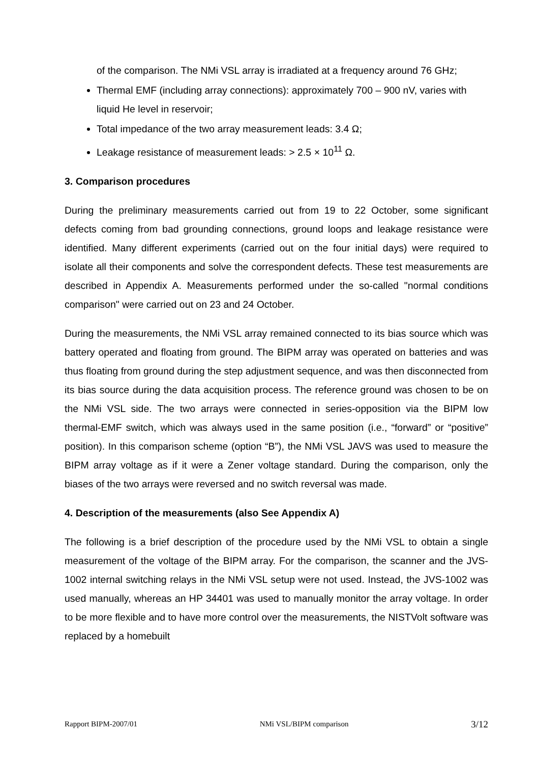of the comparison. The NMi VSL array is irradiated at a frequency around 76 GHz;
Thermal EMF (including array connections): approximately 700 – 900 nV, varies with liquid He level in reservoir;
Total impedance of the two array measurement leads: 3.4 Ω;
Leakage resistance of measurement leads: > 2.5 × 10<sup>11</sup> Ω.
3. Comparison procedures
During the preliminary measurements carried out from 19 to 22 October, some significant defects coming from bad grounding connections, ground loops and leakage resistance were identified. Many different experiments (carried out on the four initial days) were required to isolate all their components and solve the correspondent defects. These test measurements are described in Appendix A. Measurements performed under the so-called "normal conditions comparison" were carried out on 23 and 24 October.
During the measurements, the NMi VSL array remained connected to its bias source which was battery operated and floating from ground. The BIPM array was operated on batteries and was thus floating from ground during the step adjustment sequence, and was then disconnected from its bias source during the data acquisition process. The reference ground was chosen to be on the NMi VSL side. The two arrays were connected in series-opposition via the BIPM low thermal-EMF switch, which was always used in the same position (i.e., “forward” or “positive” position). In this comparison scheme (option “B”), the NMi VSL JAVS was used to measure the BIPM array voltage as if it were a Zener voltage standard. During the comparison, only the biases of the two arrays were reversed and no switch reversal was made.
4. Description of the measurements (also See Appendix A)
The following is a brief description of the procedure used by the NMi VSL to obtain a single measurement of the voltage of the BIPM array. For the comparison, the scanner and the JVS-1002 internal switching relays in the NMi VSL setup were not used. Instead, the JVS-1002 was used manually, whereas an HP 34401 was used to manually monitor the array voltage. In order to be more flexible and to have more control over the measurements, the NISTVolt software was replaced by a homebuilt
Rapport BIPM-2007/01 NMi VSL/BIPM comparison 3/12